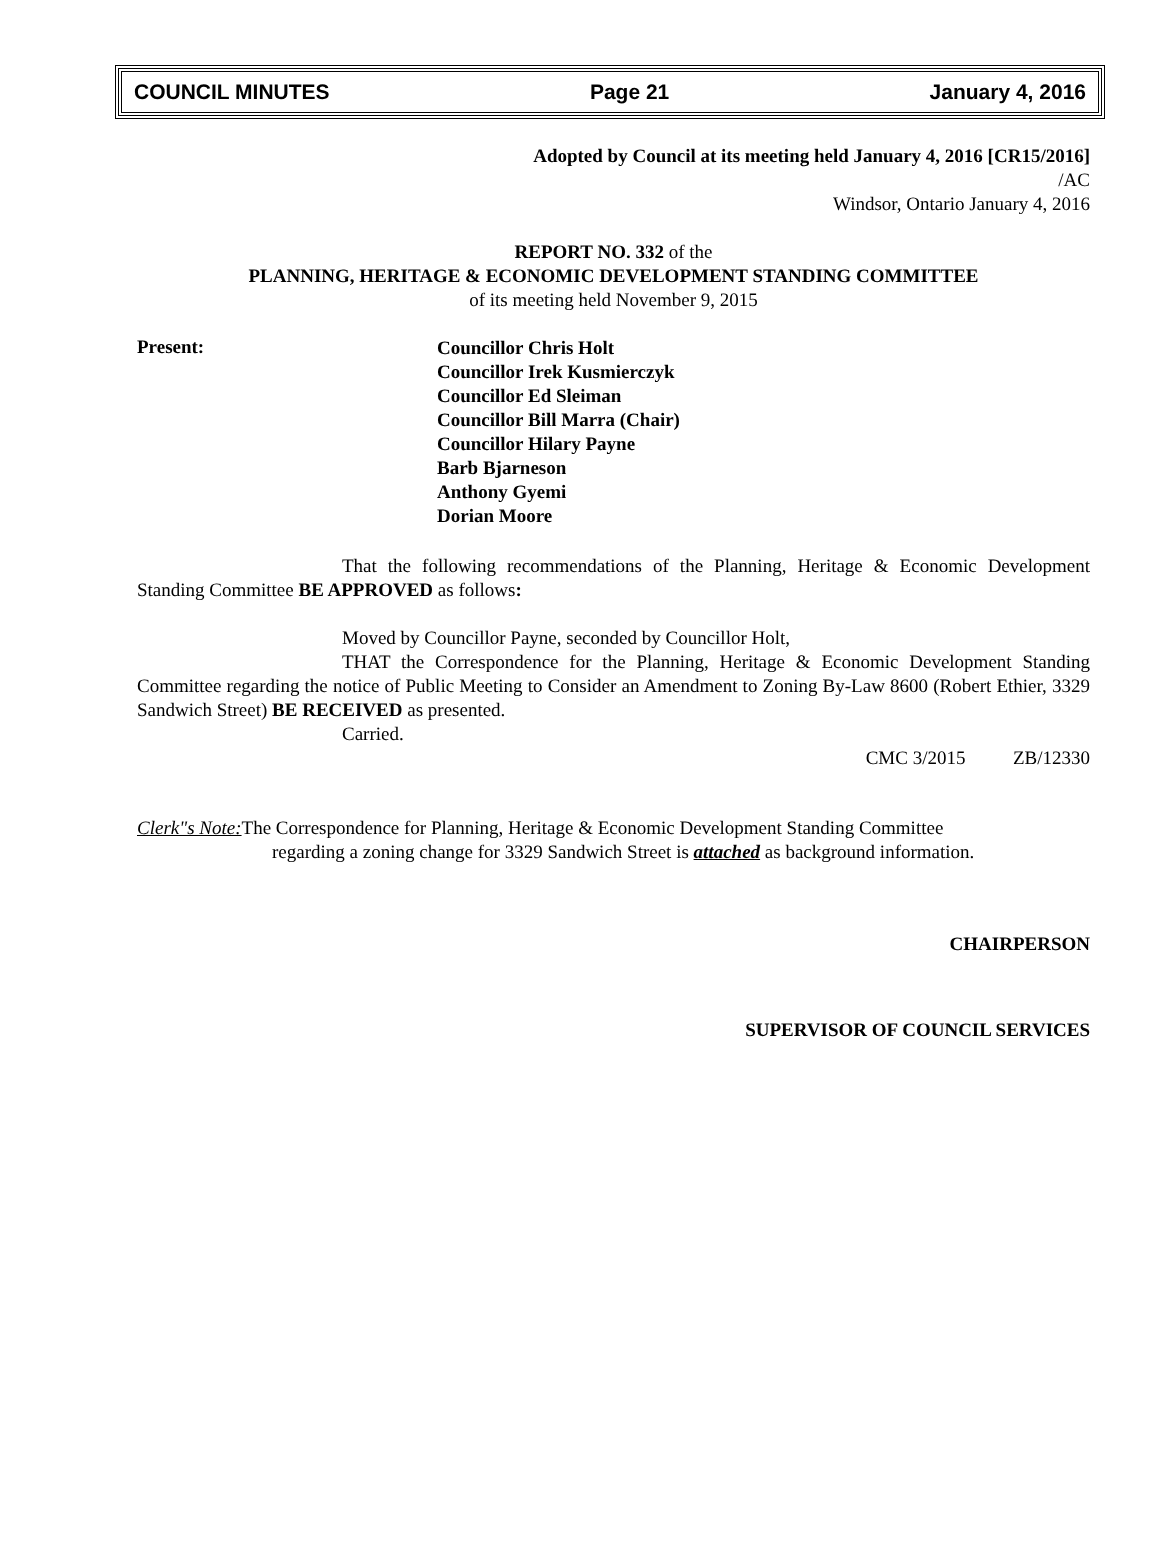COUNCIL MINUTES Page 21 January 4, 2016
Adopted by Council at its meeting held January 4, 2016 [CR15/2016]
/AC
Windsor, Ontario January 4, 2016
REPORT NO. 332 of the
PLANNING, HERITAGE & ECONOMIC DEVELOPMENT STANDING COMMITTEE
of its meeting held November 9, 2015
Present:
Councillor Chris Holt
Councillor Irek Kusmierczyk
Councillor Ed Sleiman
Councillor Bill Marra (Chair)
Councillor Hilary Payne
Barb Bjarneson
Anthony Gyemi
Dorian Moore
That the following recommendations of the Planning, Heritage & Economic Development Standing Committee BE APPROVED as follows:
Moved by Councillor Payne, seconded by Councillor Holt,
THAT the Correspondence for the Planning, Heritage & Economic Development Standing Committee regarding the notice of Public Meeting to Consider an Amendment to Zoning By-Law 8600 (Robert Ethier, 3329 Sandwich Street) BE RECEIVED as presented.
Carried.
CMC 3/2015 ZB/12330
Clerk"s Note: The Correspondence for Planning, Heritage & Economic Development Standing Committee
regarding a zoning change for 3329 Sandwich Street is attached as background information.
CHAIRPERSON
SUPERVISOR OF COUNCIL SERVICES